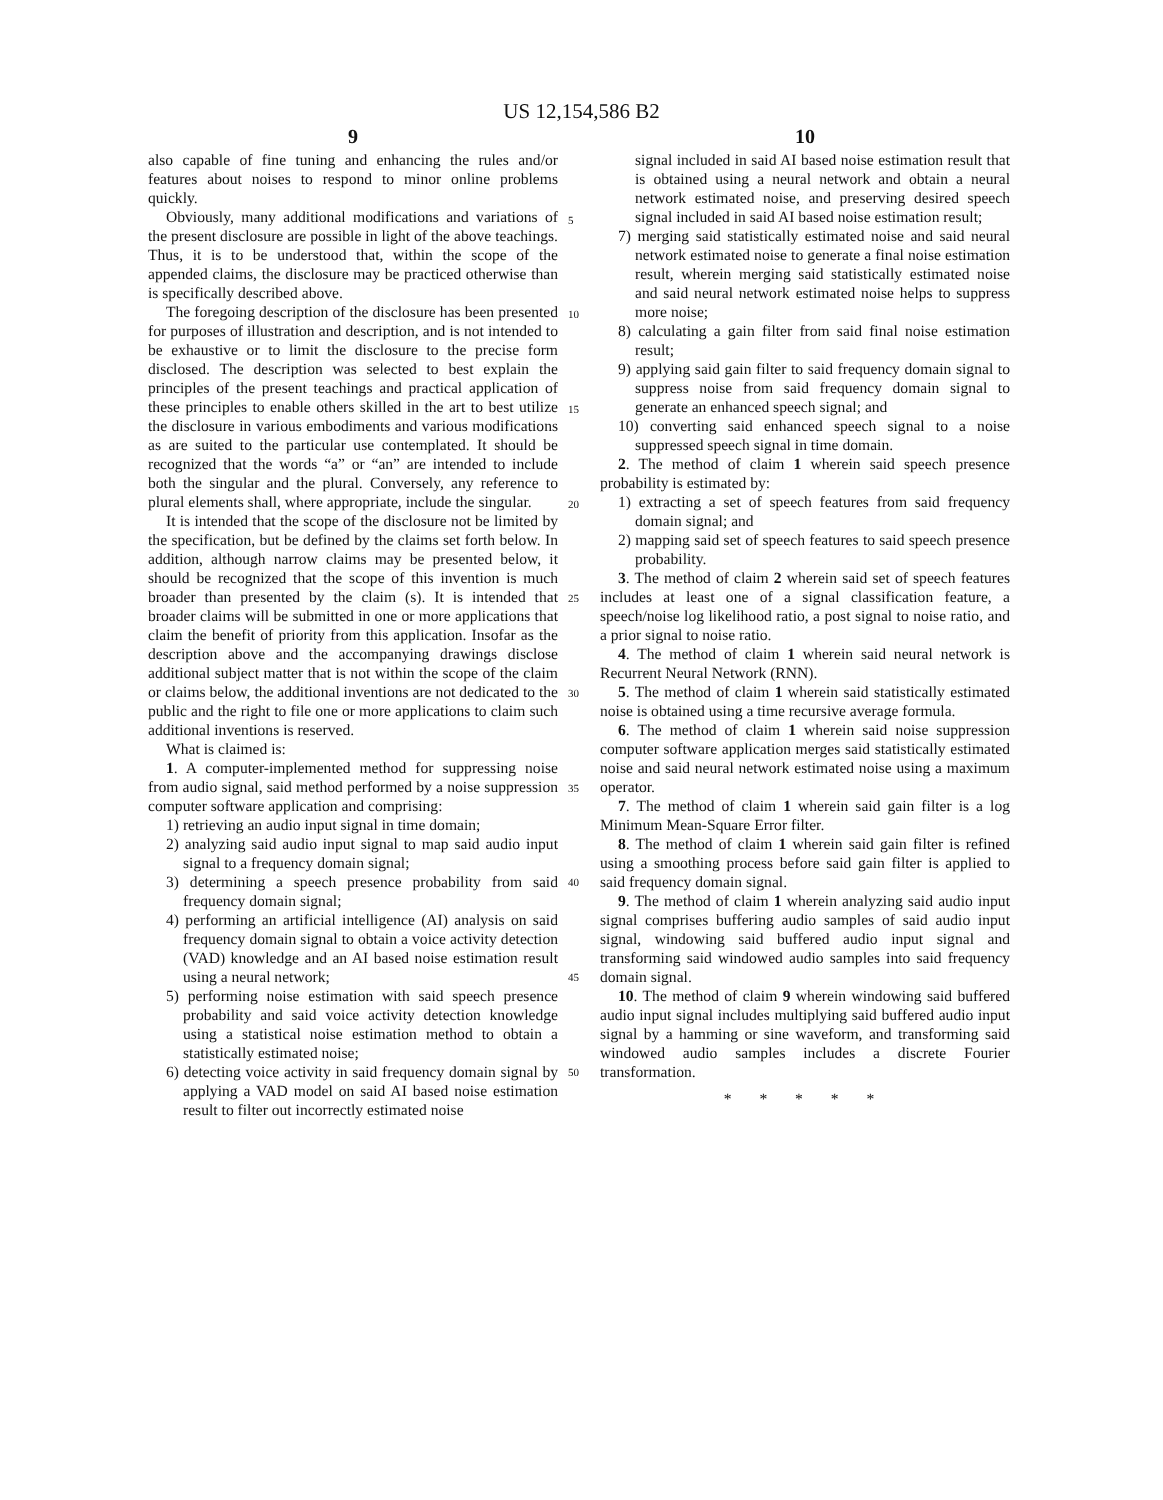US 12,154,586 B2
9
also capable of fine tuning and enhancing the rules and/or features about noises to respond to minor online problems quickly.
Obviously, many additional modifications and variations of the present disclosure are possible in light of the above teachings. Thus, it is to be understood that, within the scope of the appended claims, the disclosure may be practiced otherwise than is specifically described above.
The foregoing description of the disclosure has been presented for purposes of illustration and description, and is not intended to be exhaustive or to limit the disclosure to the precise form disclosed. The description was selected to best explain the principles of the present teachings and practical application of these principles to enable others skilled in the art to best utilize the disclosure in various embodiments and various modifications as are suited to the particular use contemplated. It should be recognized that the words “a” or “an” are intended to include both the singular and the plural. Conversely, any reference to plural elements shall, where appropriate, include the singular.
It is intended that the scope of the disclosure not be limited by the specification, but be defined by the claims set forth below. In addition, although narrow claims may be presented below, it should be recognized that the scope of this invention is much broader than presented by the claim (s). It is intended that broader claims will be submitted in one or more applications that claim the benefit of priority from this application. Insofar as the description above and the accompanying drawings disclose additional subject matter that is not within the scope of the claim or claims below, the additional inventions are not dedicated to the public and the right to file one or more applications to claim such additional inventions is reserved.
What is claimed is:
1. A computer-implemented method for suppressing noise from audio signal, said method performed by a noise suppression computer software application and comprising:
1) retrieving an audio input signal in time domain;
2) analyzing said audio input signal to map said audio input signal to a frequency domain signal;
3) determining a speech presence probability from said frequency domain signal;
4) performing an artificial intelligence (AI) analysis on said frequency domain signal to obtain a voice activity detection (VAD) knowledge and an AI based noise estimation result using a neural network;
5) performing noise estimation with said speech presence probability and said voice activity detection knowledge using a statistical noise estimation method to obtain a statistically estimated noise;
6) detecting voice activity in said frequency domain signal by applying a VAD model on said AI based noise estimation result to filter out incorrectly estimated noise
5
10
15
20
25
30
35
40
45
50
10
signal included in said AI based noise estimation result that is obtained using a neural network and obtain a neural network estimated noise, and preserving desired speech signal included in said AI based noise estimation result;
7) merging said statistically estimated noise and said neural network estimated noise to generate a final noise estimation result, wherein merging said statistically estimated noise and said neural network estimated noise helps to suppress more noise;
8) calculating a gain filter from said final noise estimation result;
9) applying said gain filter to said frequency domain signal to suppress noise from said frequency domain signal to generate an enhanced speech signal; and
10) converting said enhanced speech signal to a noise suppressed speech signal in time domain.
2. The method of claim 1 wherein said speech presence probability is estimated by:
1) extracting a set of speech features from said frequency domain signal; and
2) mapping said set of speech features to said speech presence probability.
3. The method of claim 2 wherein said set of speech features includes at least one of a signal classification feature, a speech/noise log likelihood ratio, a post signal to noise ratio, and a prior signal to noise ratio.
4. The method of claim 1 wherein said neural network is Recurrent Neural Network (RNN).
5. The method of claim 1 wherein said statistically estimated noise is obtained using a time recursive average formula.
6. The method of claim 1 wherein said noise suppression computer software application merges said statistically estimated noise and said neural network estimated noise using a maximum operator.
7. The method of claim 1 wherein said gain filter is a log Minimum Mean-Square Error filter.
8. The method of claim 1 wherein said gain filter is refined using a smoothing process before said gain filter is applied to said frequency domain signal.
9. The method of claim 1 wherein analyzing said audio input signal comprises buffering audio samples of said audio input signal, windowing said buffered audio input signal and transforming said windowed audio samples into said frequency domain signal.
10. The method of claim 9 wherein windowing said buffered audio input signal includes multiplying said buffered audio input signal by a hamming or sine waveform, and transforming said windowed audio samples includes a discrete Fourier transformation.
* * * * *